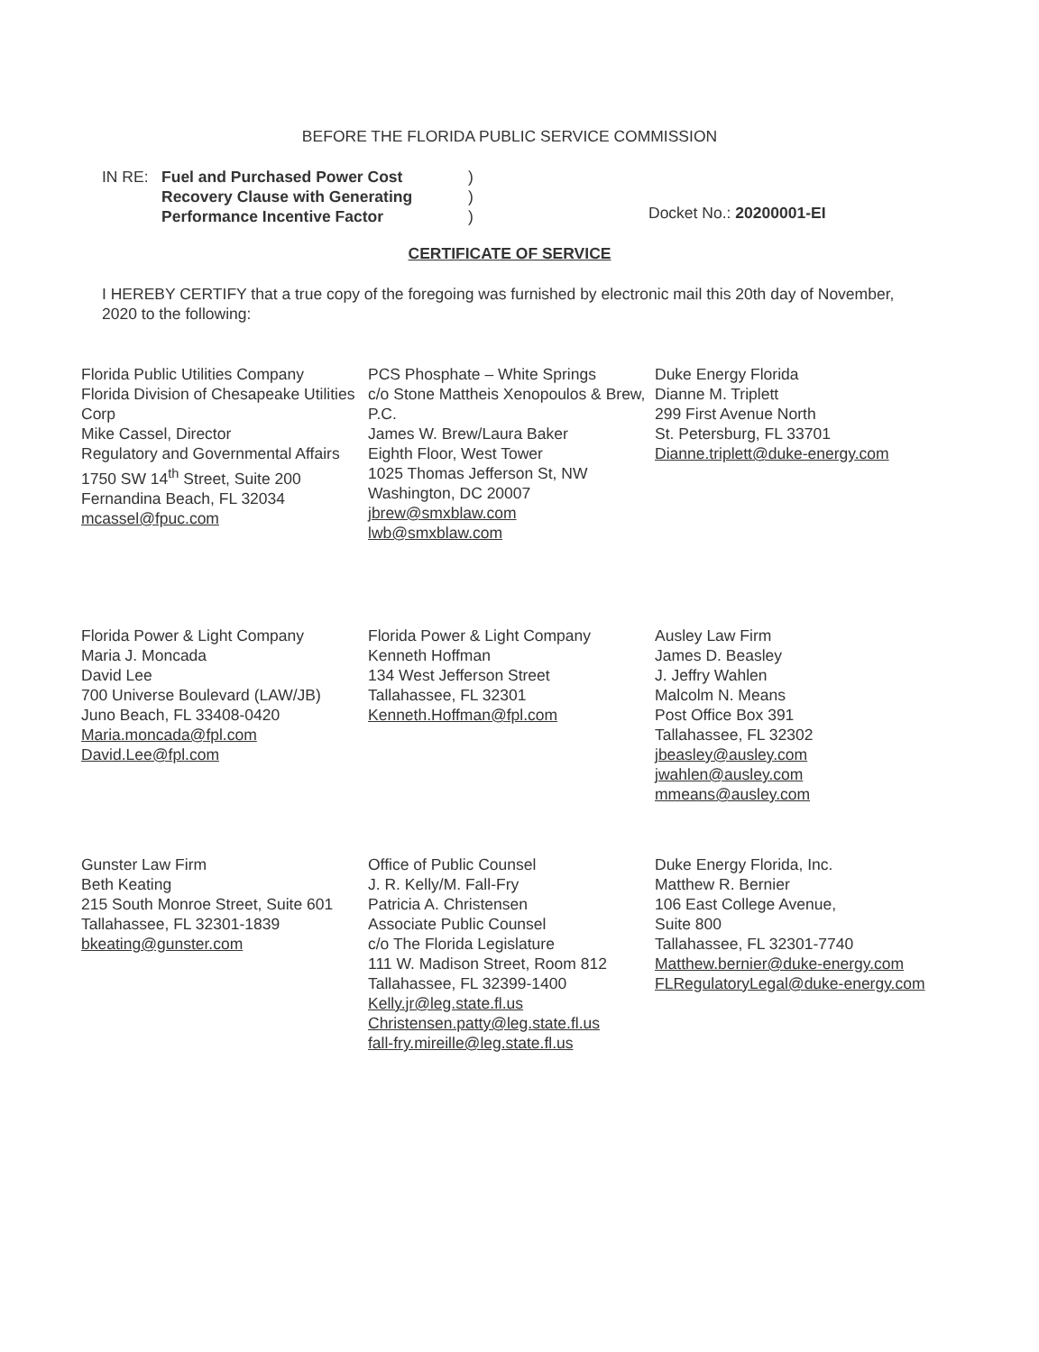BEFORE THE FLORIDA PUBLIC SERVICE COMMISSION
IN RE: Fuel and Purchased Power Cost
Recovery Clause with Generating
Performance Incentive Factor
)
)
)
Docket No.: 20200001-EI
CERTIFICATE OF SERVICE
I HEREBY CERTIFY that a true copy of the foregoing was furnished by electronic mail this 20th day of November, 2020 to the following:
Florida Public Utilities Company
Florida Division of Chesapeake Utilities Corp
Mike Cassel, Director
Regulatory and Governmental Affairs
1750 SW 14<sup>th</sup> Street, Suite 200
Fernandina Beach, FL 32034
mcassel@fpuc.com
PCS Phosphate – White Springs
c/o Stone Mattheis Xenopoulos & Brew, P.C.
James W. Brew/Laura Baker
Eighth Floor, West Tower
1025 Thomas Jefferson St, NW
Washington, DC 20007
jbrew@smxblaw.com
lwb@smxblaw.com
Duke Energy Florida
Dianne M. Triplett
299 First Avenue North
St. Petersburg, FL 33701
Dianne.triplett@duke-energy.com
Florida Power & Light Company
Maria J. Moncada
David Lee
700 Universe Boulevard (LAW/JB)
Juno Beach, FL 33408-0420
Maria.moncada@fpl.com
David.Lee@fpl.com
Florida Power & Light Company
Kenneth Hoffman
134 West Jefferson Street
Tallahassee, FL 32301
Kenneth.Hoffman@fpl.com
Ausley Law Firm
James D. Beasley
J. Jeffry Wahlen
Malcolm N. Means
Post Office Box 391
Tallahassee, FL 32302
jbeasley@ausley.com
jwahlen@ausley.com
mmeans@ausley.com
Gunster Law Firm
Beth Keating
215 South Monroe Street, Suite 601
Tallahassee, FL 32301-1839
bkeating@gunster.com
Office of Public Counsel
J. R. Kelly/M. Fall-Fry
Patricia A. Christensen
Associate Public Counsel
c/o The Florida Legislature
111 W. Madison Street, Room 812
Tallahassee, FL 32399-1400
Kelly.jr@leg.state.fl.us
Christensen.patty@leg.state.fl.us
fall-fry.mireille@leg.state.fl.us
Duke Energy Florida, Inc.
Matthew R. Bernier
106 East College Avenue,
Suite 800
Tallahassee, FL 32301-7740
Matthew.bernier@duke-energy.com
FLRegulatoryLegal@duke-energy.com